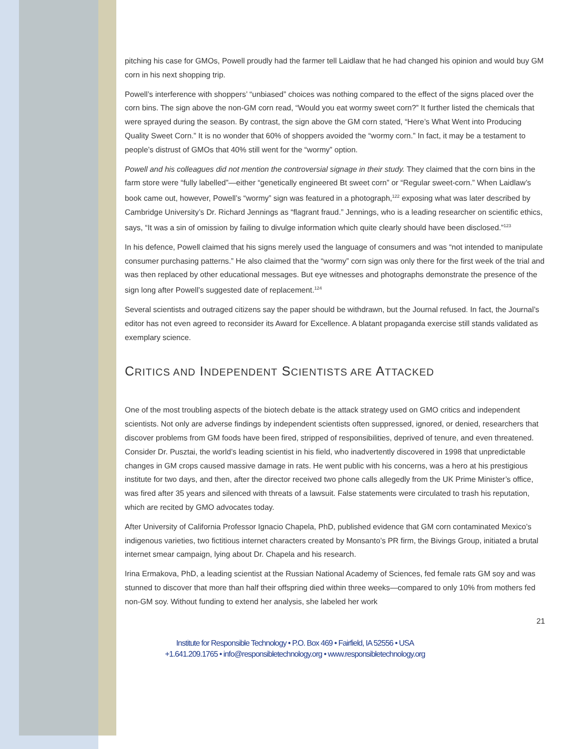pitching his case for GMOs, Powell proudly had the farmer tell Laidlaw that he had changed his opinion and would buy GM corn in his next shopping trip.
Powell’s interference with shoppers’ “unbiased” choices was nothing compared to the effect of the signs placed over the corn bins. The sign above the non-GM corn read, “Would you eat wormy sweet corn?” It further listed the chemicals that were sprayed during the season. By contrast, the sign above the GM corn stated, “Here’s What Went into Producing Quality Sweet Corn.” It is no wonder that 60% of shoppers avoided the “wormy corn.” In fact, it may be a testament to people’s distrust of GMOs that 40% still went for the “wormy” option.
Powell and his colleagues did not mention the controversial signage in their study. They claimed that the corn bins in the farm store were “fully labelled”—either “genetically engineered Bt sweet corn” or “Regular sweet-corn.” When Laidlaw’s book came out, however, Powell’s “wormy” sign was featured in a photograph,<sup>122</sup> exposing what was later described by Cambridge University’s Dr. Richard Jennings as “flagrant fraud.” Jennings, who is a leading researcher on scientific ethics, says, “It was a sin of omission by failing to divulge information which quite clearly should have been disclosed.”<sup>123</sup>
In his defence, Powell claimed that his signs merely used the language of consumers and was “not intended to manipulate consumer purchasing patterns.” He also claimed that the “wormy” corn sign was only there for the first week of the trial and was then replaced by other educational messages. But eye witnesses and photographs demonstrate the presence of the sign long after Powell’s suggested date of replacement.<sup>124</sup>
Several scientists and outraged citizens say the paper should be withdrawn, but the Journal refused. In fact, the Journal’s editor has not even agreed to reconsider its Award for Excellence. A blatant propaganda exercise still stands validated as exemplary science.
CRITICS AND INDEPENDENT SCIENTISTS ARE ATTACKED
One of the most troubling aspects of the biotech debate is the attack strategy used on GMO critics and independent scientists. Not only are adverse findings by independent scientists often suppressed, ignored, or denied, researchers that discover problems from GM foods have been fired, stripped of responsibilities, deprived of tenure, and even threatened. Consider Dr. Pusztai, the world’s leading scientist in his field, who inadvertently discovered in 1998 that unpredictable changes in GM crops caused massive damage in rats. He went public with his concerns, was a hero at his prestigious institute for two days, and then, after the director received two phone calls allegedly from the UK Prime Minister’s office, was fired after 35 years and silenced with threats of a lawsuit. False statements were circulated to trash his reputation, which are recited by GMO advocates today.
After University of California Professor Ignacio Chapela, PhD, published evidence that GM corn contaminated Mexico’s indigenous varieties, two fictitious internet characters created by Monsanto’s PR firm, the Bivings Group, initiated a brutal internet smear campaign, lying about Dr. Chapela and his research.
Irina Ermakova, PhD, a leading scientist at the Russian National Academy of Sciences, fed female rats GM soy and was stunned to discover that more than half their offspring died within three weeks—compared to only 10% from mothers fed non-GM soy. Without funding to extend her analysis, she labeled her work
21
Institute for Responsible Technology • P.O. Box 469 • Fairfield, IA 52556 • USA
+1.641.209.1765 • info@responsibletechnology.org • www.responsibletechnology.org